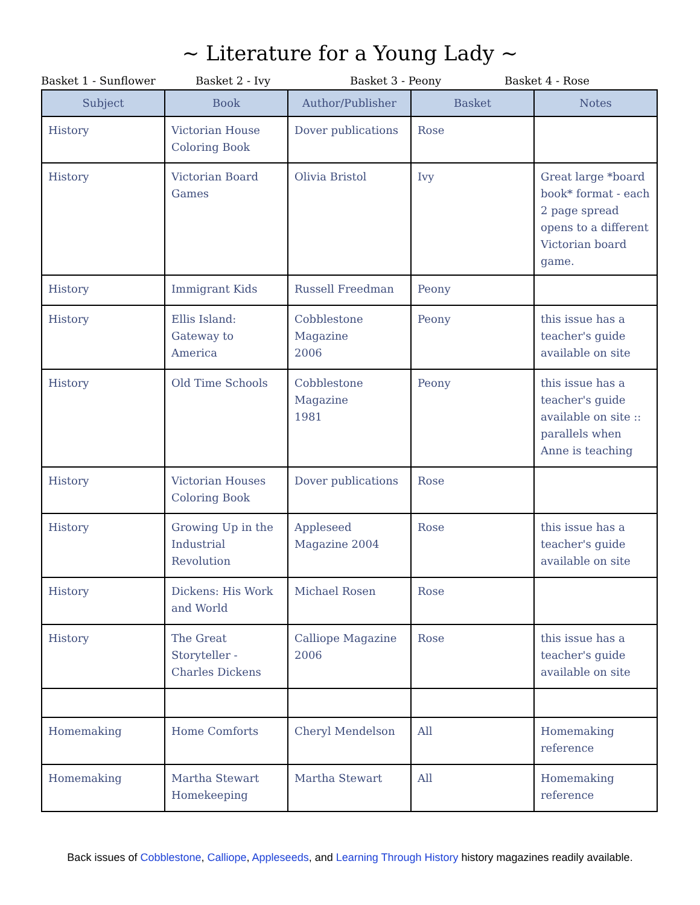~ Literature for a Young Lady ~
Basket 1 - Sunflower Basket 2 - Ivy Basket 3 - Peony Basket 4 - Rose
| Subject | Book | Author/Publisher | Basket | Notes |
| --- | --- | --- | --- | --- |
| History | Victorian House Coloring Book | Dover publications | Rose | |
| History | Victorian Board Games | Olivia Bristol | Ivy | Great large *board book* format - each 2 page spread opens to a different Victorian board game. |
| History | Immigrant Kids | Russell Freedman | Peony | |
| History | Ellis Island: Gateway to America | Cobblestone Magazine 2006 | Peony | this issue has a teacher's guide available on site |
| History | Old Time Schools | Cobblestone Magazine 1981 | Peony | this issue has a teacher's guide available on site :: parallels when Anne is teaching |
| History | Victorian Houses Coloring Book | Dover publications | Rose | |
| History | Growing Up in the Industrial Revolution | Appleseed Magazine 2004 | Rose | this issue has a teacher's guide available on site |
| History | Dickens: His Work and World | Michael Rosen | Rose | |
| History | The Great Storyteller - Charles Dickens | Calliope Magazine 2006 | Rose | this issue has a teacher's guide available on site |
| Homemaking | Home Comforts | Cheryl Mendelson | All | Homemaking reference |
| Homemaking | Martha Stewart Homekeeping | Martha Stewart | All | Homemaking reference |
Back issues of Cobblestone, Calliope, Appleseeds, and Learning Through History history magazines readily available.